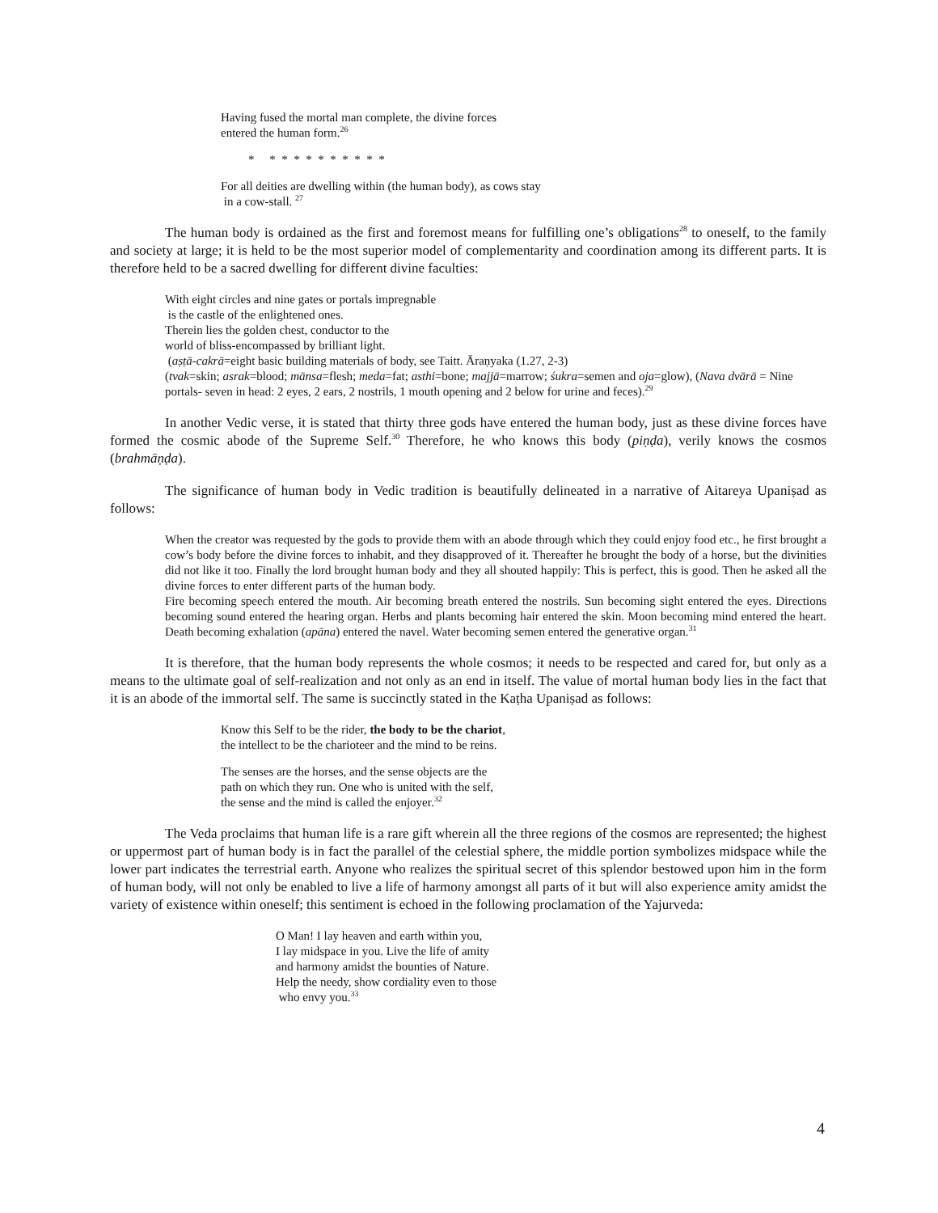Having fused the mortal man complete, the divine forces
entered the human form.<sup>26</sup>
* * * * * * * * * * *
For all deities are dwelling within (the human body), as cows stay
in a cow-stall. <sup>27</sup>
The human body is ordained as the first and foremost means for fulfilling one’s obligations<sup>28</sup> to oneself, to the family and society at large; it is held to be the most superior model of complementarity and coordination among its different parts. It is therefore held to be a sacred dwelling for different divine faculties:
With eight circles and nine gates or portals impregnable
is the castle of the enlightened ones.
Therein lies the golden chest, conductor to the
world of bliss-encompassed by brilliant light.
(aṣṭā-cakrā=eight basic building materials of body, see Taitt. Āraṇyaka (1.27, 2-3)
(tvak=skin; asrak=blood; mānsa=flesh; meda=fat; asthi=bone; majjā=marrow; śukra=semen and oja=glow), (Nava dvārā = Nine portals- seven in head: 2 eyes, 2 ears, 2 nostrils, 1 mouth opening and 2 below for urine and feces).<sup>29</sup>
In another Vedic verse, it is stated that thirty three gods have entered the human body, just as these divine forces have formed the cosmic abode of the Supreme Self.<sup>30</sup> Therefore, he who knows this body (piṇḍa), verily knows the cosmos (brahmāṇḍa).
The significance of human body in Vedic tradition is beautifully delineated in a narrative of Aitareya Upaniṣad as follows:
When the creator was requested by the gods to provide them with an abode through which they could enjoy food etc., he first brought a cow’s body before the divine forces to inhabit, and they disapproved of it. Thereafter he brought the body of a horse, but the divinities did not like it too. Finally the lord brought human body and they all shouted happily: This is perfect, this is good. Then he asked all the divine forces to enter different parts of the human body.
Fire becoming speech entered the mouth. Air becoming breath entered the nostrils. Sun becoming sight entered the eyes. Directions becoming sound entered the hearing organ. Herbs and plants becoming hair entered the skin. Moon becoming mind entered the heart. Death becoming exhalation (apāna) entered the navel. Water becoming semen entered the generative organ.<sup>31</sup>
It is therefore, that the human body represents the whole cosmos; it needs to be respected and cared for, but only as a means to the ultimate goal of self-realization and not only as an end in itself. The value of mortal human body lies in the fact that it is an abode of the immortal self. The same is succinctly stated in the Kaṭha Upaniṣad as follows:
Know this Self to be the rider, the body to be the chariot,
the intellect to be the charioteer and the mind to be reins.
The senses are the horses, and the sense objects are the
path on which they run. One who is united with the self,
the sense and the mind is called the enjoyer.<sup>32</sup>
The Veda proclaims that human life is a rare gift wherein all the three regions of the cosmos are represented; the highest or uppermost part of human body is in fact the parallel of the celestial sphere, the middle portion symbolizes midspace while the lower part indicates the terrestrial earth. Anyone who realizes the spiritual secret of this splendor bestowed upon him in the form of human body, will not only be enabled to live a life of harmony amongst all parts of it but will also experience amity amidst the variety of existence within oneself; this sentiment is echoed in the following proclamation of the Yajurveda:
O Man! I lay heaven and earth within you,
I lay midspace in you. Live the life of amity
and harmony amidst the bounties of Nature.
Help the needy, show cordiality even to those
who envy you.<sup>33</sup>
4